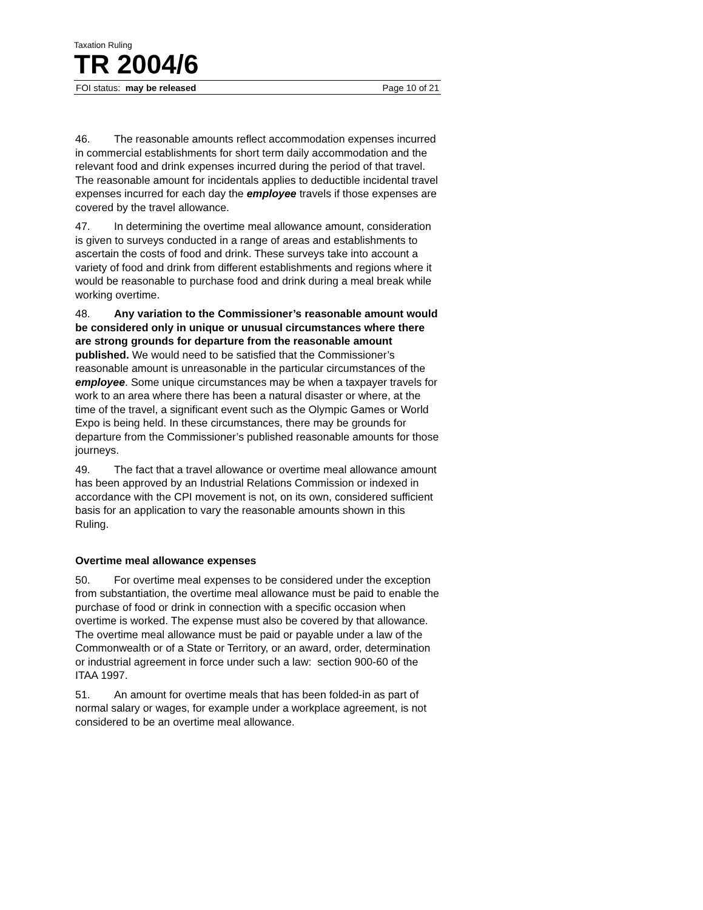Taxation Ruling
TR 2004/6
FOI status: may be released Page 10 of 21
46. The reasonable amounts reflect accommodation expenses incurred in commercial establishments for short term daily accommodation and the relevant food and drink expenses incurred during the period of that travel. The reasonable amount for incidentals applies to deductible incidental travel expenses incurred for each day the employee travels if those expenses are covered by the travel allowance.
47. In determining the overtime meal allowance amount, consideration is given to surveys conducted in a range of areas and establishments to ascertain the costs of food and drink. These surveys take into account a variety of food and drink from different establishments and regions where it would be reasonable to purchase food and drink during a meal break while working overtime.
48. Any variation to the Commissioner’s reasonable amount would be considered only in unique or unusual circumstances where there are strong grounds for departure from the reasonable amount published. We would need to be satisfied that the Commissioner’s reasonable amount is unreasonable in the particular circumstances of the employee. Some unique circumstances may be when a taxpayer travels for work to an area where there has been a natural disaster or where, at the time of the travel, a significant event such as the Olympic Games or World Expo is being held. In these circumstances, there may be grounds for departure from the Commissioner’s published reasonable amounts for those journeys.
49. The fact that a travel allowance or overtime meal allowance amount has been approved by an Industrial Relations Commission or indexed in accordance with the CPI movement is not, on its own, considered sufficient basis for an application to vary the reasonable amounts shown in this Ruling.
Overtime meal allowance expenses
50. For overtime meal expenses to be considered under the exception from substantiation, the overtime meal allowance must be paid to enable the purchase of food or drink in connection with a specific occasion when overtime is worked. The expense must also be covered by that allowance. The overtime meal allowance must be paid or payable under a law of the Commonwealth or of a State or Territory, or an award, order, determination or industrial agreement in force under such a law: section 900-60 of the ITAA 1997.
51. An amount for overtime meals that has been folded-in as part of normal salary or wages, for example under a workplace agreement, is not considered to be an overtime meal allowance.